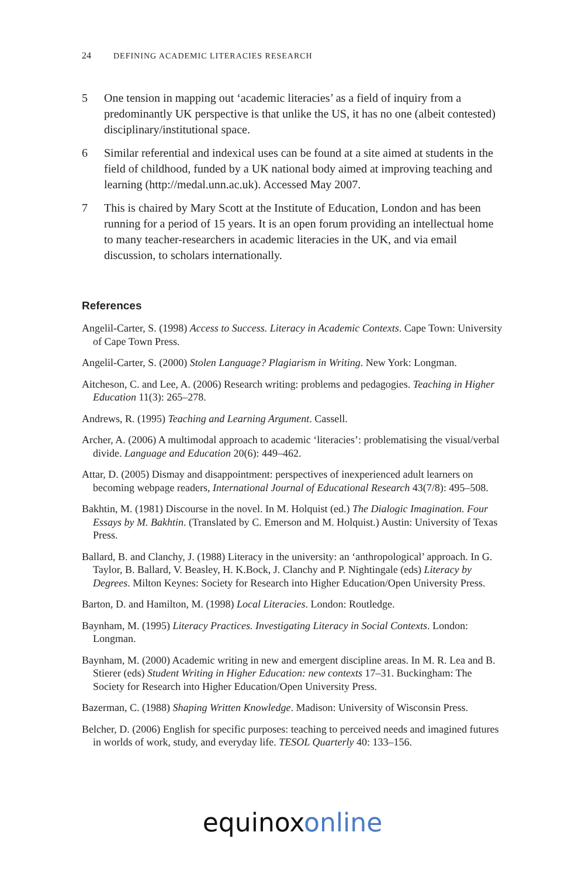24 DEFINING ACADEMIC LITERACIES RESEARCH
5 One tension in mapping out ‘academic literacies’ as a field of inquiry from a predominantly UK perspective is that unlike the US, it has no one (albeit contested) disciplinary/institutional space.
6 Similar referential and indexical uses can be found at a site aimed at students in the field of childhood, funded by a UK national body aimed at improving teaching and learning (http://medal.unn.ac.uk). Accessed May 2007.
7 This is chaired by Mary Scott at the Institute of Education, London and has been running for a period of 15 years. It is an open forum providing an intellectual home to many teacher-researchers in academic literacies in the UK, and via email discussion, to scholars internationally.
References
Angelil-Carter, S. (1998) Access to Success. Literacy in Academic Contexts. Cape Town: University of Cape Town Press.
Angelil-Carter, S. (2000) Stolen Language? Plagiarism in Writing. New York: Longman.
Aitcheson, C. and Lee, A. (2006) Research writing: problems and pedagogies. Teaching in Higher Education 11(3): 265–278.
Andrews, R. (1995) Teaching and Learning Argument. Cassell.
Archer, A. (2006) A multimodal approach to academic ‘literacies’: problematising the visual/verbal divide. Language and Education 20(6): 449–462.
Attar, D. (2005) Dismay and disappointment: perspectives of inexperienced adult learners on becoming webpage readers, International Journal of Educational Research 43(7/8): 495–508.
Bakhtin, M. (1981) Discourse in the novel. In M. Holquist (ed.) The Dialogic Imagination. Four Essays by M. Bakhtin. (Translated by C. Emerson and M. Holquist.) Austin: University of Texas Press.
Ballard, B. and Clanchy, J. (1988) Literacy in the university: an ‘anthropological’ approach. In G. Taylor, B. Ballard, V. Beasley, H. K.Bock, J. Clanchy and P. Nightingale (eds) Literacy by Degrees. Milton Keynes: Society for Research into Higher Education/Open University Press.
Barton, D. and Hamilton, M. (1998) Local Literacies. London: Routledge.
Baynham, M. (1995) Literacy Practices. Investigating Literacy in Social Contexts. London: Longman.
Baynham, M. (2000) Academic writing in new and emergent discipline areas. In M. R. Lea and B. Stierer (eds) Student Writing in Higher Education: new contexts 17–31. Buckingham: The Society for Research into Higher Education/Open University Press.
Bazerman, C. (1988) Shaping Written Knowledge. Madison: University of Wisconsin Press.
Belcher, D. (2006) English for specific purposes: teaching to perceived needs and imagined futures in worlds of work, study, and everyday life. TESOL Quarterly 40: 133–156.
equinox online